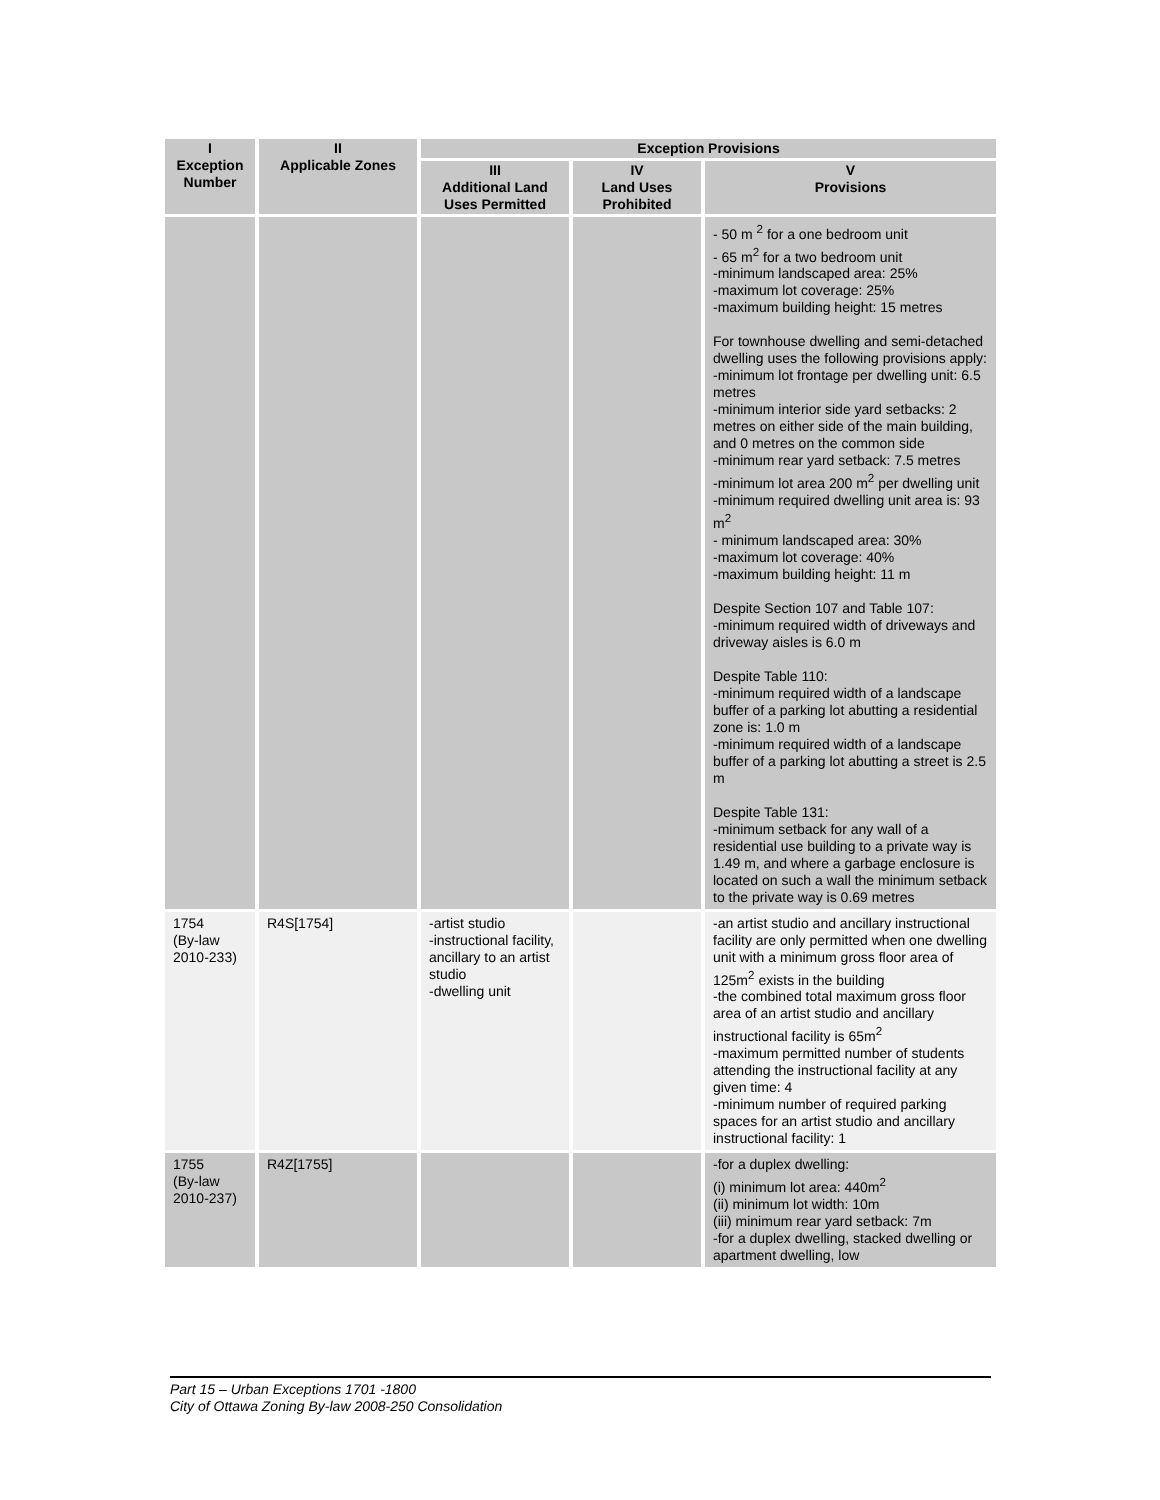| I Exception Number | II Applicable Zones | Exception Provisions | | |
| --- | --- | --- | --- | --- |
| | | III Additional Land Uses Permitted | IV Land Uses Prohibited | V Provisions |
| | | | | - 50 m <sup>2</sup> for a one bedroom unit - 65 m<sup>2</sup> for a two bedroom unit -minimum landscaped area: 25% -maximum lot coverage: 25% -maximum building height: 15 metres For townhouse dwelling and semi-detached dwelling uses the following provisions apply: -minimum lot frontage per dwelling unit: 6.5 metres -minimum interior side yard setbacks: 2 metres on either side of the main building, and 0 metres on the common side -minimum rear yard setback: 7.5 metres -minimum lot area 200 m<sup>2</sup> per dwelling unit -minimum required dwelling unit area is: 93 m<sup>2</sup> - minimum landscaped area: 30% -maximum lot coverage: 40% -maximum building height: 11 m Despite Section 107 and Table 107: -minimum required width of driveways and driveway aisles is 6.0 m Despite Table 110: -minimum required width of a landscape buffer of a parking lot abutting a residential zone is: 1.0 m -minimum required width of a landscape buffer of a parking lot abutting a street is 2.5 m Despite Table 131: -minimum setback for any wall of a residential use building to a private way is 1.49 m, and where a garbage enclosure is located on such a wall the minimum setback to the private way is 0.69 metres |
| 1754 (By-law 2010-233) | R4S[1754] | -artist studio -instructional facility, ancillary to an artist studio -dwelling unit | | -an artist studio and ancillary instructional facility are only permitted when one dwelling unit with a minimum gross floor area of 125m<sup>2</sup> exists in the building -the combined total maximum gross floor area of an artist studio and ancillary instructional facility is 65m<sup>2</sup> -maximum permitted number of students attending the instructional facility at any given time: 4 -minimum number of required parking spaces for an artist studio and ancillary instructional facility: 1 |
| 1755 (By-law 2010-237) | R4Z[1755] | | | -for a duplex dwelling: (i) minimum lot area: 440m<sup>2</sup> (ii) minimum lot width: 10m (iii) minimum rear yard setback: 7m -for a duplex dwelling, stacked dwelling or apartment dwelling, low |
Part 15 – Urban Exceptions 1701 -1800
City of Ottawa Zoning By-law 2008-250 Consolidation